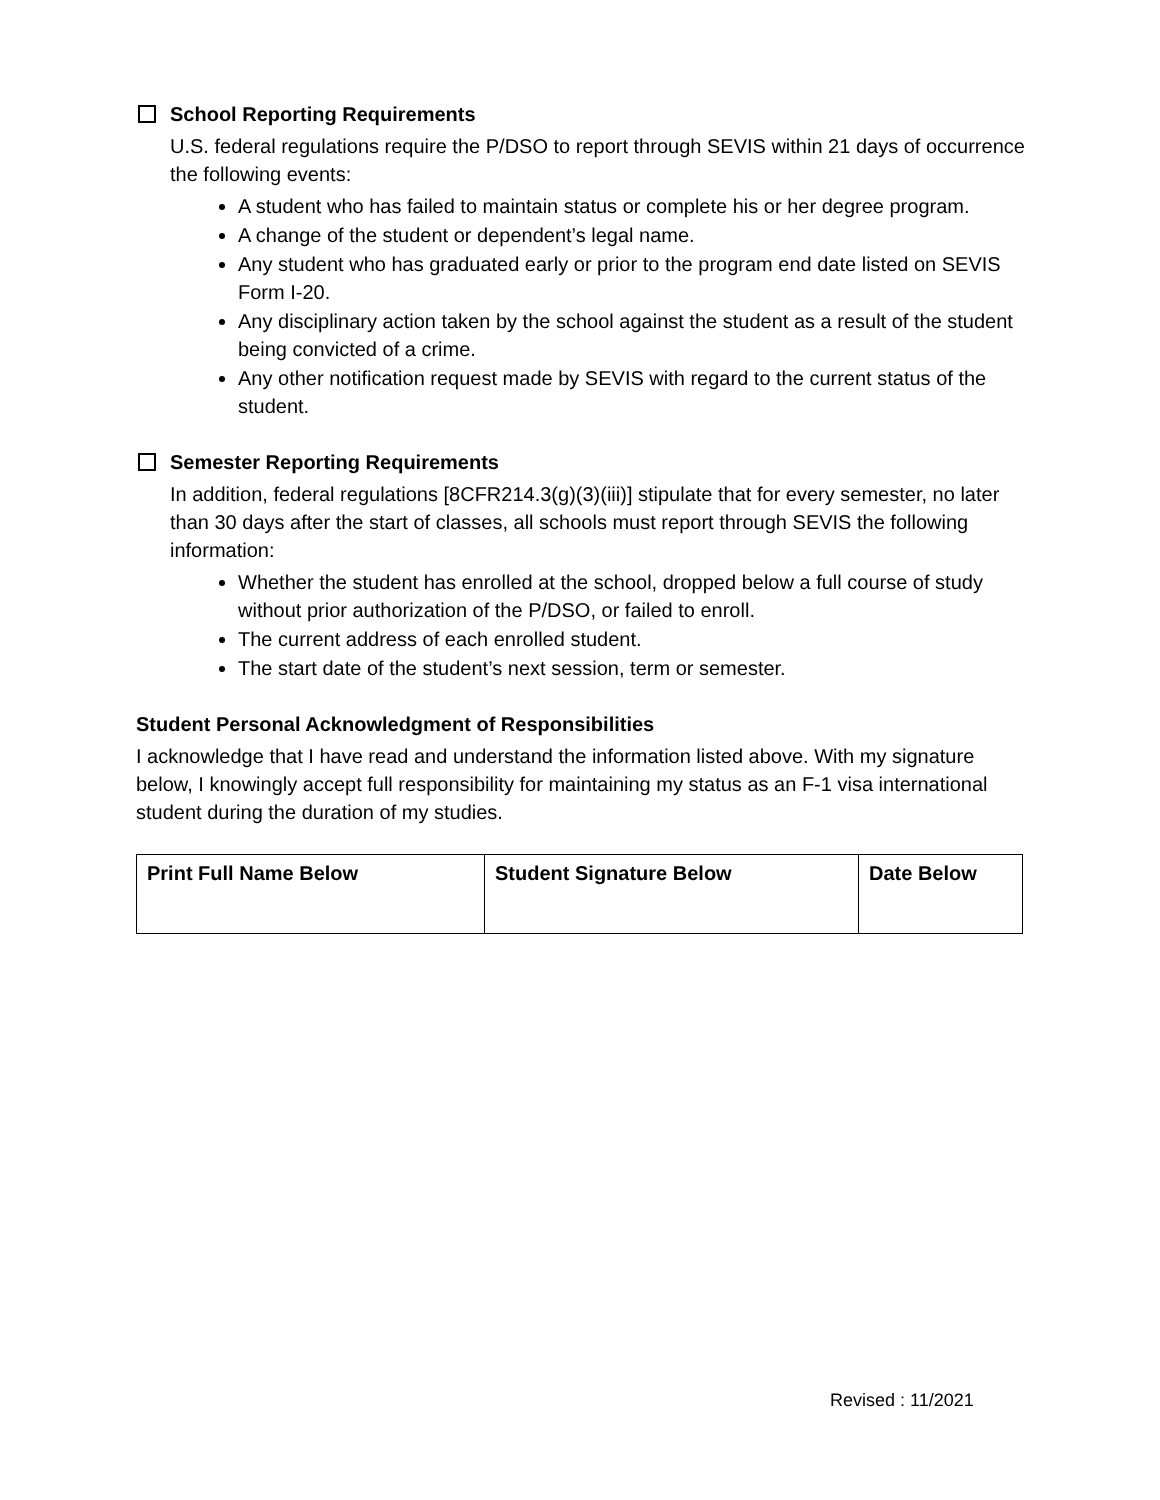School Reporting Requirements
U.S. federal regulations require the P/DSO to report through SEVIS within 21 days of occurrence the following events:
A student who has failed to maintain status or complete his or her degree program.
A change of the student or dependent’s legal name.
Any student who has graduated early or prior to the program end date listed on SEVIS Form I-20.
Any disciplinary action taken by the school against the student as a result of the student being convicted of a crime.
Any other notification request made by SEVIS with regard to the current status of the student.
Semester Reporting Requirements
In addition, federal regulations [8CFR214.3(g)(3)(iii)] stipulate that for every semester, no later than 30 days after the start of classes, all schools must report through SEVIS the following information:
Whether the student has enrolled at the school, dropped below a full course of study without prior authorization of the P/DSO, or failed to enroll.
The current address of each enrolled student.
The start date of the student’s next session, term or semester.
Student Personal Acknowledgment of Responsibilities
I acknowledge that I have read and understand the information listed above. With my signature below, I knowingly accept full responsibility for maintaining my status as an F-1 visa international student during the duration of my studies.
| Print Full Name Below | Student Signature Below | Date Below |
Revised : 11/2021